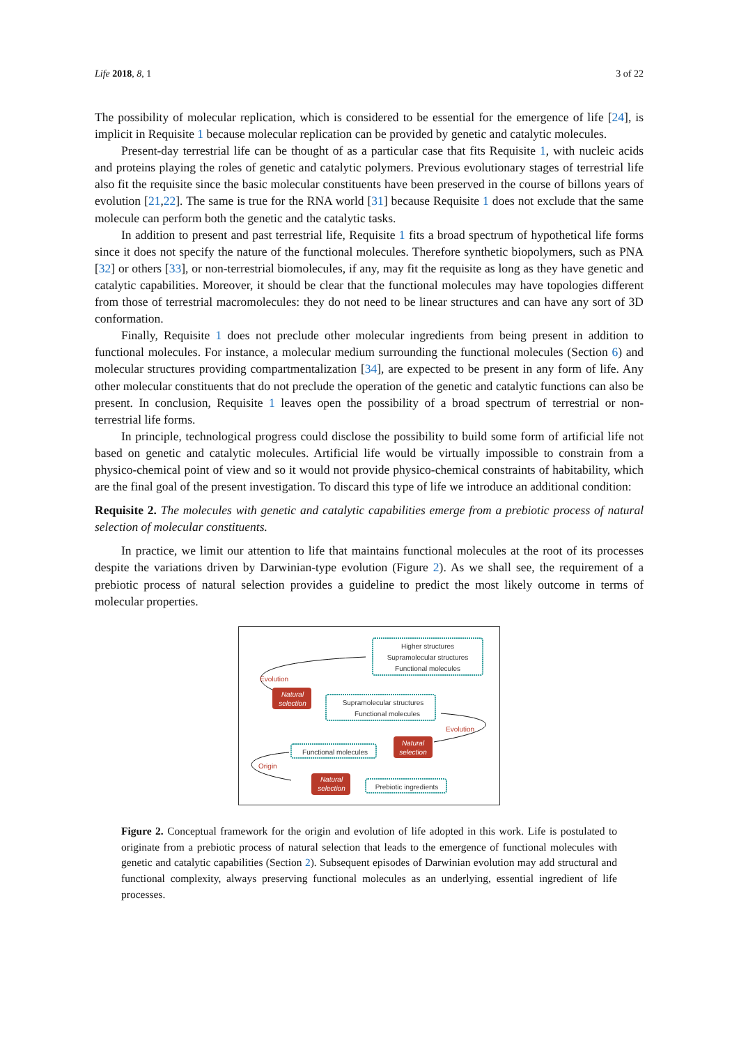Life 2018, 8, 1 3 of 22
The possibility of molecular replication, which is considered to be essential for the emergence of life [24], is implicit in Requisite 1 because molecular replication can be provided by genetic and catalytic molecules.
Present-day terrestrial life can be thought of as a particular case that fits Requisite 1, with nucleic acids and proteins playing the roles of genetic and catalytic polymers. Previous evolutionary stages of terrestrial life also fit the requisite since the basic molecular constituents have been preserved in the course of billons years of evolution [21,22]. The same is true for the RNA world [31] because Requisite 1 does not exclude that the same molecule can perform both the genetic and the catalytic tasks.
In addition to present and past terrestrial life, Requisite 1 fits a broad spectrum of hypothetical life forms since it does not specify the nature of the functional molecules. Therefore synthetic biopolymers, such as PNA [32] or others [33], or non-terrestrial biomolecules, if any, may fit the requisite as long as they have genetic and catalytic capabilities. Moreover, it should be clear that the functional molecules may have topologies different from those of terrestrial macromolecules: they do not need to be linear structures and can have any sort of 3D conformation.
Finally, Requisite 1 does not preclude other molecular ingredients from being present in addition to functional molecules. For instance, a molecular medium surrounding the functional molecules (Section 6) and molecular structures providing compartmentalization [34], are expected to be present in any form of life. Any other molecular constituents that do not preclude the operation of the genetic and catalytic functions can also be present. In conclusion, Requisite 1 leaves open the possibility of a broad spectrum of terrestrial or non-terrestrial life forms.
In principle, technological progress could disclose the possibility to build some form of artificial life not based on genetic and catalytic molecules. Artificial life would be virtually impossible to constrain from a physico-chemical point of view and so it would not provide physico-chemical constraints of habitability, which are the final goal of the present investigation. To discard this type of life we introduce an additional condition:
Requisite 2. The molecules with genetic and catalytic capabilities emerge from a prebiotic process of natural selection of molecular constituents.
In practice, we limit our attention to life that maintains functional molecules at the root of its processes despite the variations driven by Darwinian-type evolution (Figure 2). As we shall see, the requirement of a prebiotic process of natural selection provides a guideline to predict the most likely outcome in terms of molecular properties.
Higher structures
Supramolecular structures
Functional molecules
Supramolecular structures
Functional molecules
Functional molecules
Prebiotic ingredients
Evolution
Evolution
Origin
Natural
selection
Natural
selection
Natural
selection
Figure 2. Conceptual framework for the origin and evolution of life adopted in this work. Life is postulated to originate from a prebiotic process of natural selection that leads to the emergence of functional molecules with genetic and catalytic capabilities (Section 2). Subsequent episodes of Darwinian evolution may add structural and functional complexity, always preserving functional molecules as an underlying, essential ingredient of life processes.